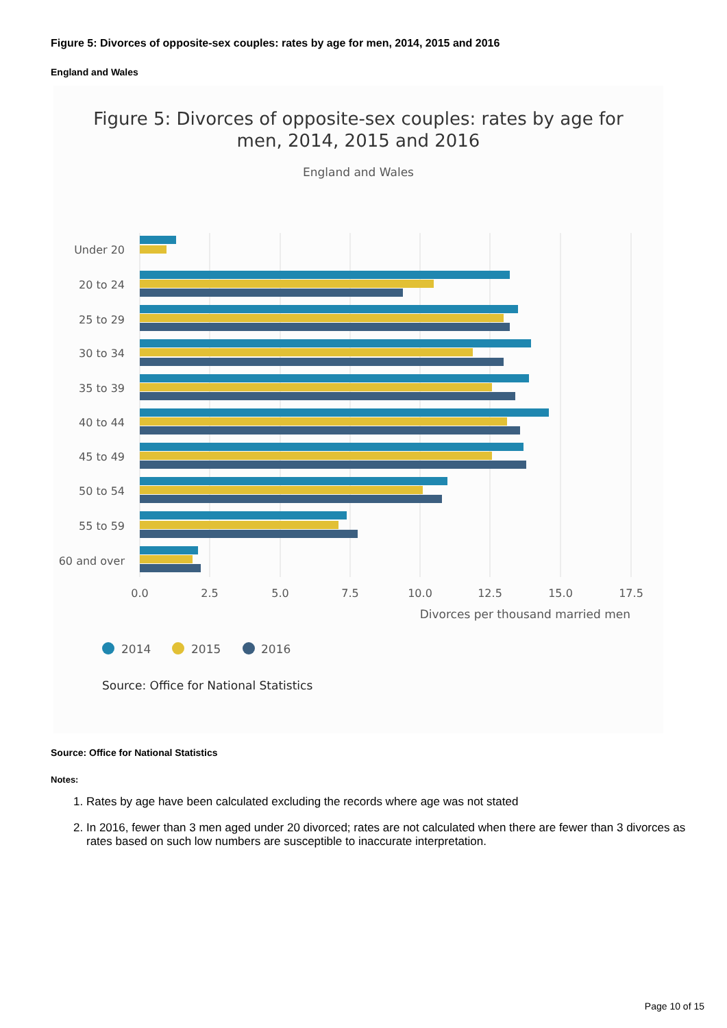Figure 5: Divorces of opposite-sex couples: rates by age for men, 2014, 2015 and 2016
England and Wales
Figure 5: Divorces of opposite-sex couples: rates by age for
men, 2014, 2015 and 2016
England and Wales
Under 20
20 to 24
25 to 29
30 to 34
35 to 39
40 to 44
45 to 49
50 to 54
55 to 59
60 and over
0.0
2.5
5.0
7.5
10.0
12.5
15.0
17.5
Divorces per thousand married men
2014
2015
2016
Source: Office for National Statistics
Source: Office for National Statistics
Notes:
1. Rates by age have been calculated excluding the records where age was not stated
2. In 2016, fewer than 3 men aged under 20 divorced; rates are not calculated when there are fewer than 3 divorces as rates based on such low numbers are susceptible to inaccurate interpretation.
Page 10 of 15